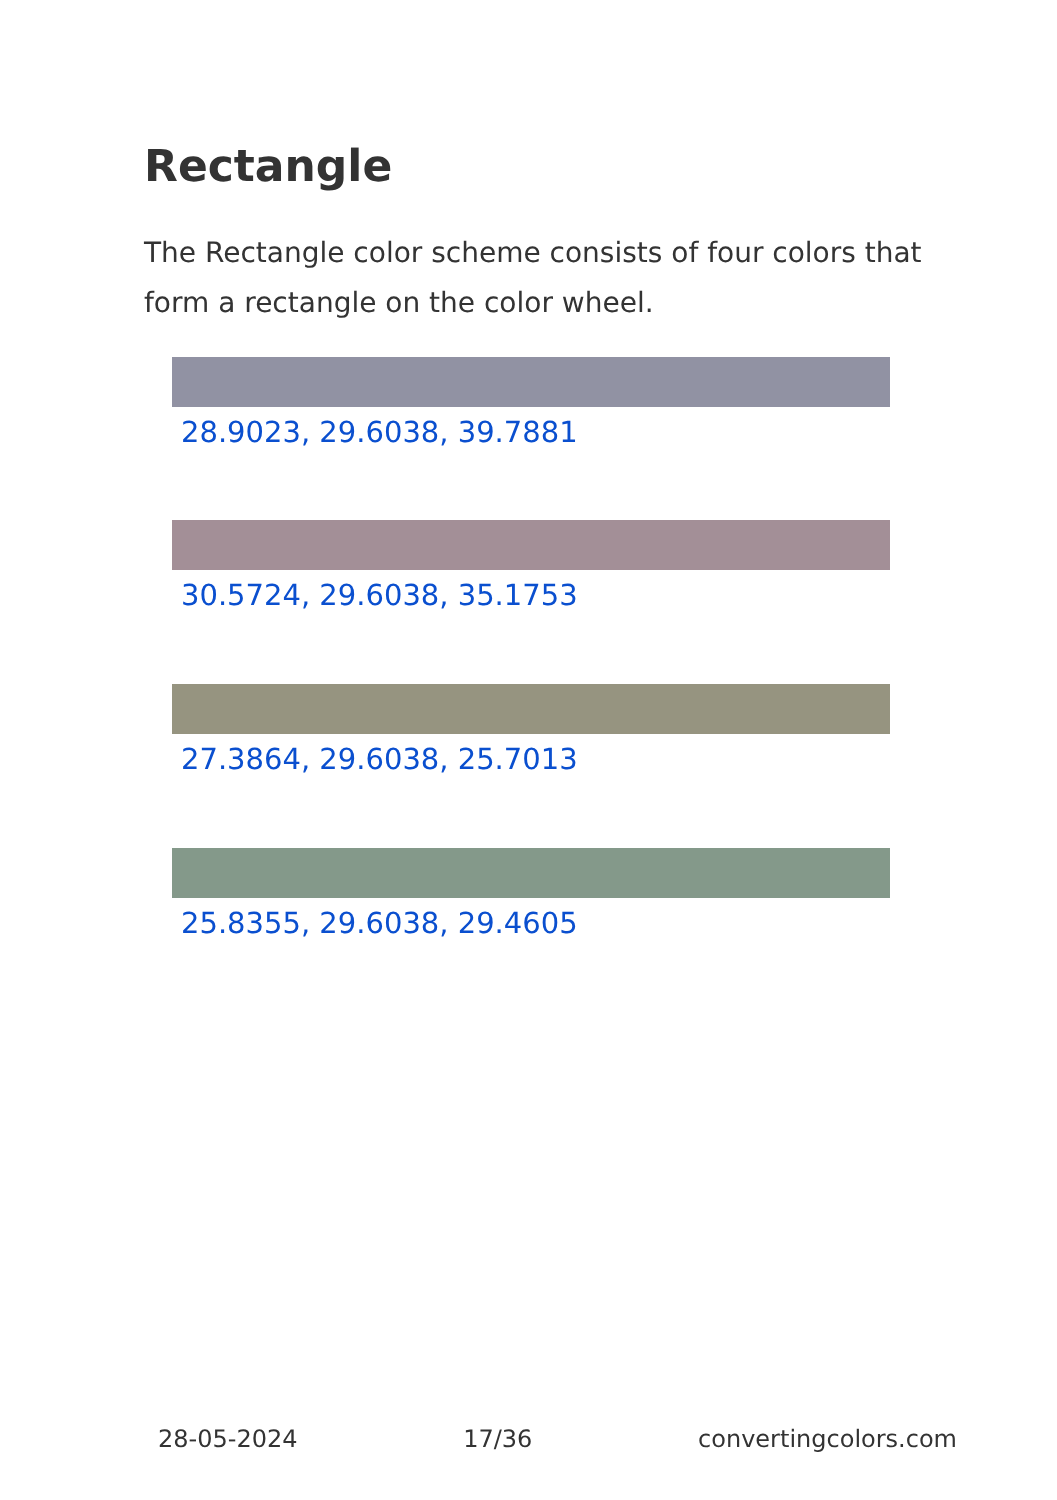Rectangle
The Rectangle color scheme consists of four colors that form a rectangle on the color wheel.
28.9023, 29.6038, 39.7881
30.5724, 29.6038, 35.1753
27.3864, 29.6038, 25.7013
25.8355, 29.6038, 29.4605
28-05-2024 17/36 convertingcolors.com